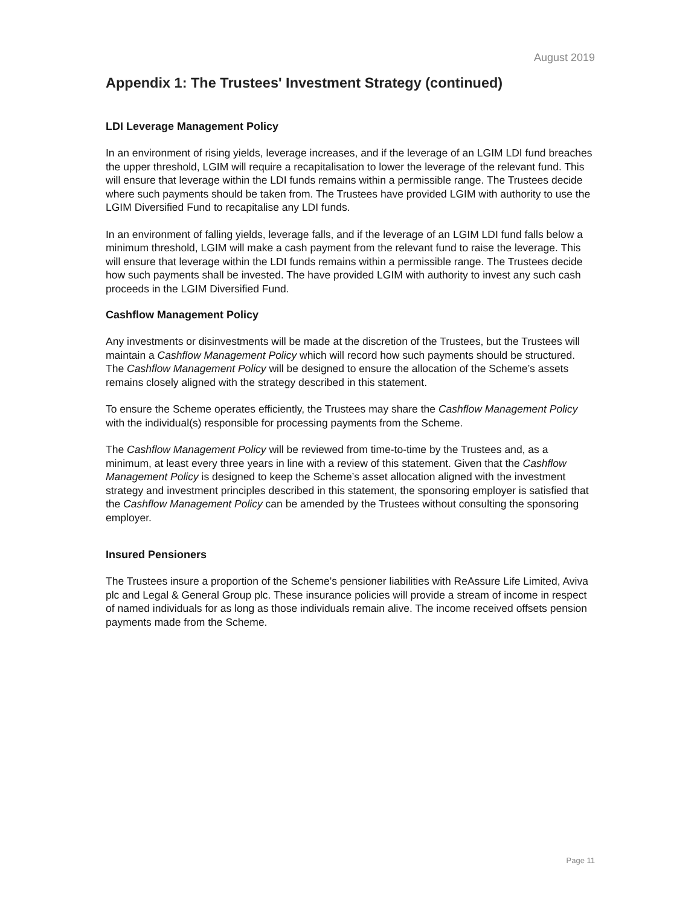August 2019
Appendix 1: The Trustees' Investment Strategy (continued)
LDI Leverage Management Policy
In an environment of rising yields, leverage increases, and if the leverage of an LGIM LDI fund breaches the upper threshold, LGIM will require a recapitalisation to lower the leverage of the relevant fund. This will ensure that leverage within the LDI funds remains within a permissible range. The Trustees decide where such payments should be taken from. The Trustees have provided LGIM with authority to use the LGIM Diversified Fund to recapitalise any LDI funds.
In an environment of falling yields, leverage falls, and if the leverage of an LGIM LDI fund falls below a minimum threshold, LGIM will make a cash payment from the relevant fund to raise the leverage. This will ensure that leverage within the LDI funds remains within a permissible range. The Trustees decide how such payments shall be invested. The have provided LGIM with authority to invest any such cash proceeds in the LGIM Diversified Fund.
Cashflow Management Policy
Any investments or disinvestments will be made at the discretion of the Trustees, but the Trustees will maintain a Cashflow Management Policy which will record how such payments should be structured. The Cashflow Management Policy will be designed to ensure the allocation of the Scheme’s assets remains closely aligned with the strategy described in this statement.
To ensure the Scheme operates efficiently, the Trustees may share the Cashflow Management Policy with the individual(s) responsible for processing payments from the Scheme.
The Cashflow Management Policy will be reviewed from time-to-time by the Trustees and, as a minimum, at least every three years in line with a review of this statement. Given that the Cashflow Management Policy is designed to keep the Scheme’s asset allocation aligned with the investment strategy and investment principles described in this statement, the sponsoring employer is satisfied that the Cashflow Management Policy can be amended by the Trustees without consulting the sponsoring employer.
Insured Pensioners
The Trustees insure a proportion of the Scheme’s pensioner liabilities with ReAssure Life Limited, Aviva plc and Legal & General Group plc. These insurance policies will provide a stream of income in respect of named individuals for as long as those individuals remain alive. The income received offsets pension payments made from the Scheme.
Page 11